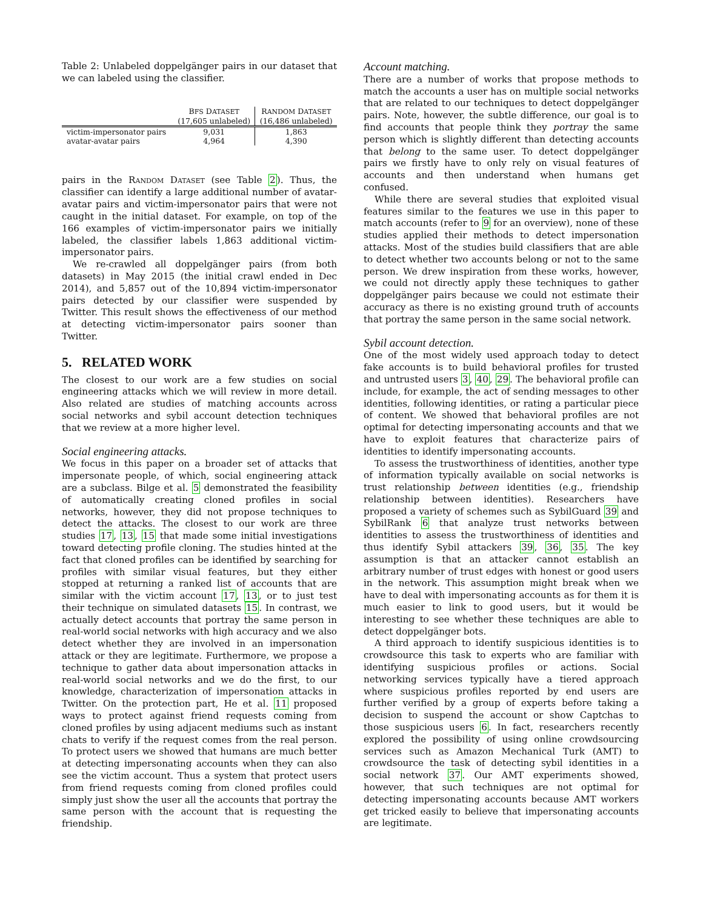Table 2: Unlabeled doppelgänger pairs in our dataset that we can labeled using the classifier.
| | B FS D ATASET (17,605 unlabeled) | R ANDOM D ATASET (16,486 unlabeled) |
| --- | --- | --- |
| victim-impersonator pairs | 9,031 | 1,863 |
| avatar-avatar pairs | 4,964 | 4,390 |
pairs in the RANDOM DATASET (see Table 2). Thus, the classifier can identify a large additional number of avatar-avatar pairs and victim-impersonator pairs that were not caught in the initial dataset. For example, on top of the 166 examples of victim-impersonator pairs we initially labeled, the classifier labels 1,863 additional victim-impersonator pairs.
We re-crawled all doppelgänger pairs (from both datasets) in May 2015 (the initial crawl ended in Dec 2014), and 5,857 out of the 10,894 victim-impersonator pairs detected by our classifier were suspended by Twitter. This result shows the effectiveness of our method at detecting victim-impersonator pairs sooner than Twitter.
5. RELATED WORK
The closest to our work are a few studies on social engineering attacks which we will review in more detail. Also related are studies of matching accounts across social networks and sybil account detection techniques that we review at a more higher level.
Social engineering attacks.
We focus in this paper on a broader set of attacks that impersonate people, of which, social engineering attack are a subclass. Bilge et al. 5 demonstrated the feasibility of automatically creating cloned profiles in social networks, however, they did not propose techniques to detect the attacks. The closest to our work are three studies 17, 13, 15 that made some initial investigations toward detecting profile cloning. The studies hinted at the fact that cloned profiles can be identified by searching for profiles with similar visual features, but they either stopped at returning a ranked list of accounts that are similar with the victim account 17, 13, or to just test their technique on simulated datasets 15. In contrast, we actually detect accounts that portray the same person in real-world social networks with high accuracy and we also detect whether they are involved in an impersonation attack or they are legitimate. Furthermore, we propose a technique to gather data about impersonation attacks in real-world social networks and we do the first, to our knowledge, characterization of impersonation attacks in Twitter. On the protection part, He et al. 11 proposed ways to protect against friend requests coming from cloned profiles by using adjacent mediums such as instant chats to verify if the request comes from the real person. To protect users we showed that humans are much better at detecting impersonating accounts when they can also see the victim account. Thus a system that protect users from friend requests coming from cloned profiles could simply just show the user all the accounts that portray the same person with the account that is requesting the friendship.
Account matching.
There are a number of works that propose methods to match the accounts a user has on multiple social networks that are related to our techniques to detect doppelgänger pairs. Note, however, the subtle difference, our goal is to find accounts that people think they portray the same person which is slightly different than detecting accounts that belong to the same user. To detect doppelgänger pairs we firstly have to only rely on visual features of accounts and then understand when humans get confused.
While there are several studies that exploited visual features similar to the features we use in this paper to match accounts (refer to 9 for an overview), none of these studies applied their methods to detect impersonation attacks. Most of the studies build classifiers that are able to detect whether two accounts belong or not to the same person. We drew inspiration from these works, however, we could not directly apply these techniques to gather doppelgänger pairs because we could not estimate their accuracy as there is no existing ground truth of accounts that portray the same person in the same social network.
Sybil account detection.
One of the most widely used approach today to detect fake accounts is to build behavioral profiles for trusted and untrusted users 3, 40, 29. The behavioral profile can include, for example, the act of sending messages to other identities, following identities, or rating a particular piece of content. We showed that behavioral profiles are not optimal for detecting impersonating accounts and that we have to exploit features that characterize pairs of identities to identify impersonating accounts.
To assess the trustworthiness of identities, another type of information typically available on social networks is trust relationship between identities (e.g., friendship relationship between identities). Researchers have proposed a variety of schemes such as SybilGuard 39 and SybilRank 6 that analyze trust networks between identities to assess the trustworthiness of identities and thus identify Sybil attackers 39, 36, 35. The key assumption is that an attacker cannot establish an arbitrary number of trust edges with honest or good users in the network. This assumption might break when we have to deal with impersonating accounts as for them it is much easier to link to good users, but it would be interesting to see whether these techniques are able to detect doppelgänger bots.
A third approach to identify suspicious identities is to crowdsource this task to experts who are familiar with identifying suspicious profiles or actions. Social networking services typically have a tiered approach where suspicious profiles reported by end users are further verified by a group of experts before taking a decision to suspend the account or show Captchas to those suspicious users 6. In fact, researchers recently explored the possibility of using online crowdsourcing services such as Amazon Mechanical Turk (AMT) to crowdsource the task of detecting sybil identities in a social network 37. Our AMT experiments showed, however, that such techniques are not optimal for detecting impersonating accounts because AMT workers get tricked easily to believe that impersonating accounts are legitimate.